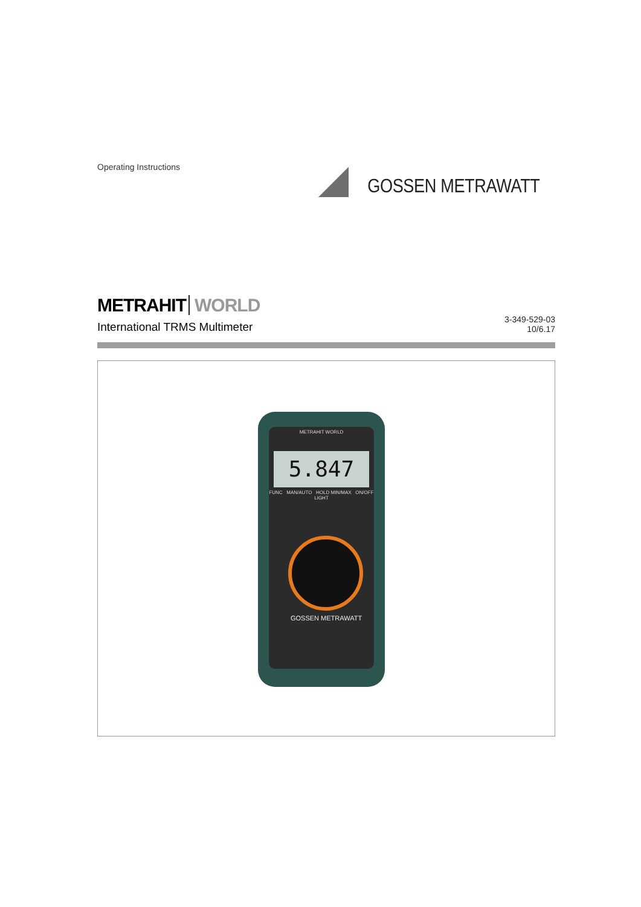Operating Instructions
GOSSEN METRAWATT
METRAHIT WORLD
International TRMS Multimeter
3-349-529-03
10/6.17
METRAHIT WORLD
5.847
FUNC MAN/AUTO HOLD MIN/MAX ON/OFF LIGHT
GOSSEN METRAWATT